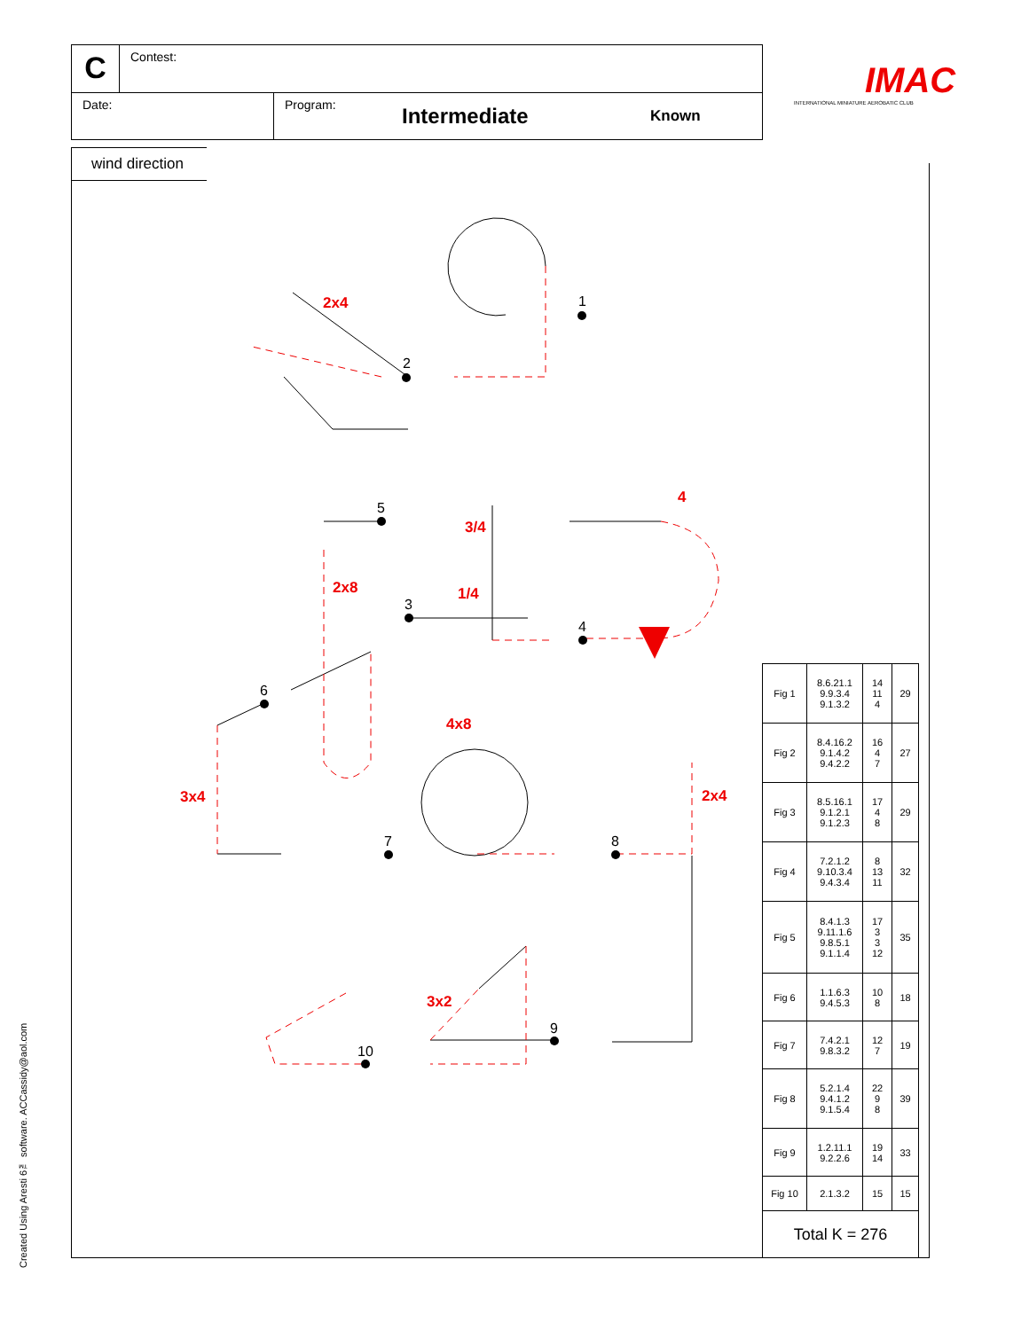C
Contest:
Date: Program:
Intermediate
Known
IMAC
INTERNATIONAL MINIATURE AEROBATIC CLUB
wind direction
1
2
5
3
4
6
7
8
9
10
2x4
3/4
2x8
1/4
4
4x8
3x4
2x4
3x2
| Fig 1 | 8.6.21.1 9.9.3.4 9.1.3.2 | 14 11 4 | 29 |
| Fig 2 | 8.4.16.2 9.1.4.2 9.4.2.2 | 16 4 7 | 27 |
| Fig 3 | 8.5.16.1 9.1.2.1 9.1.2.3 | 17 4 8 | 29 |
| Fig 4 | 7.2.1.2 9.10.3.4 9.4.3.4 | 8 13 11 | 32 |
| Fig 5 | 8.4.1.3 9.11.1.6 9.8.5.1 9.1.1.4 | 17 3 3 12 | 35 |
| Fig 6 | 1.1.6.3 9.4.5.3 | 10 8 | 18 |
| Fig 7 | 7.4.2.1 9.8.3.2 | 12 7 | 19 |
| Fig 8 | 5.2.1.4 9.4.1.2 9.1.5.4 | 22 9 8 | 39 |
| Fig 9 | 1.2.11.1 9.2.2.6 | 19 14 | 33 |
| Fig 10 | 2.1.3.2 | 15 | 15 |
| Total K = 276 | | | |
Created Using Aresti 6™ software. ACCassidy@aol.com